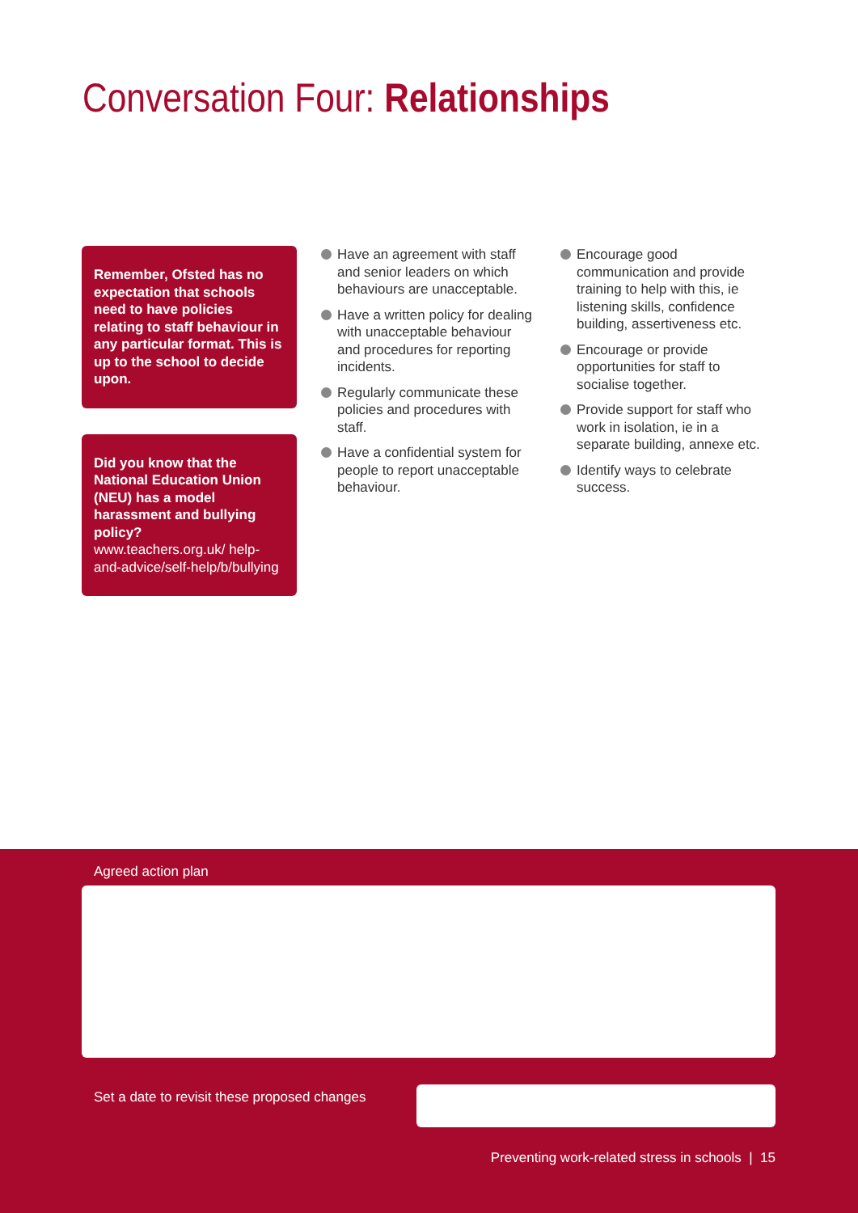Conversation Four: Relationships
Remember, Ofsted has no expectation that schools need to have policies relating to staff behaviour in any particular format. This is up to the school to decide upon.
Did you know that the National Education Union (NEU) has a model harassment and bullying policy?
www.teachers.org.uk/ help-and-advice/self-help/b/bullying
Have an agreement with staff and senior leaders on which behaviours are unacceptable.
Have a written policy for dealing with unacceptable behaviour and procedures for reporting incidents.
Regularly communicate these policies and procedures with staff.
Have a confidential system for people to report unacceptable behaviour.
Encourage good communication and provide training to help with this, ie listening skills, confidence building, assertiveness etc.
Encourage or provide opportunities for staff to socialise together.
Provide support for staff who work in isolation, ie in a separate building, annexe etc.
Identify ways to celebrate success.
Agreed action plan
Set a date to revisit these proposed changes
Preventing work-related stress in schools | 15